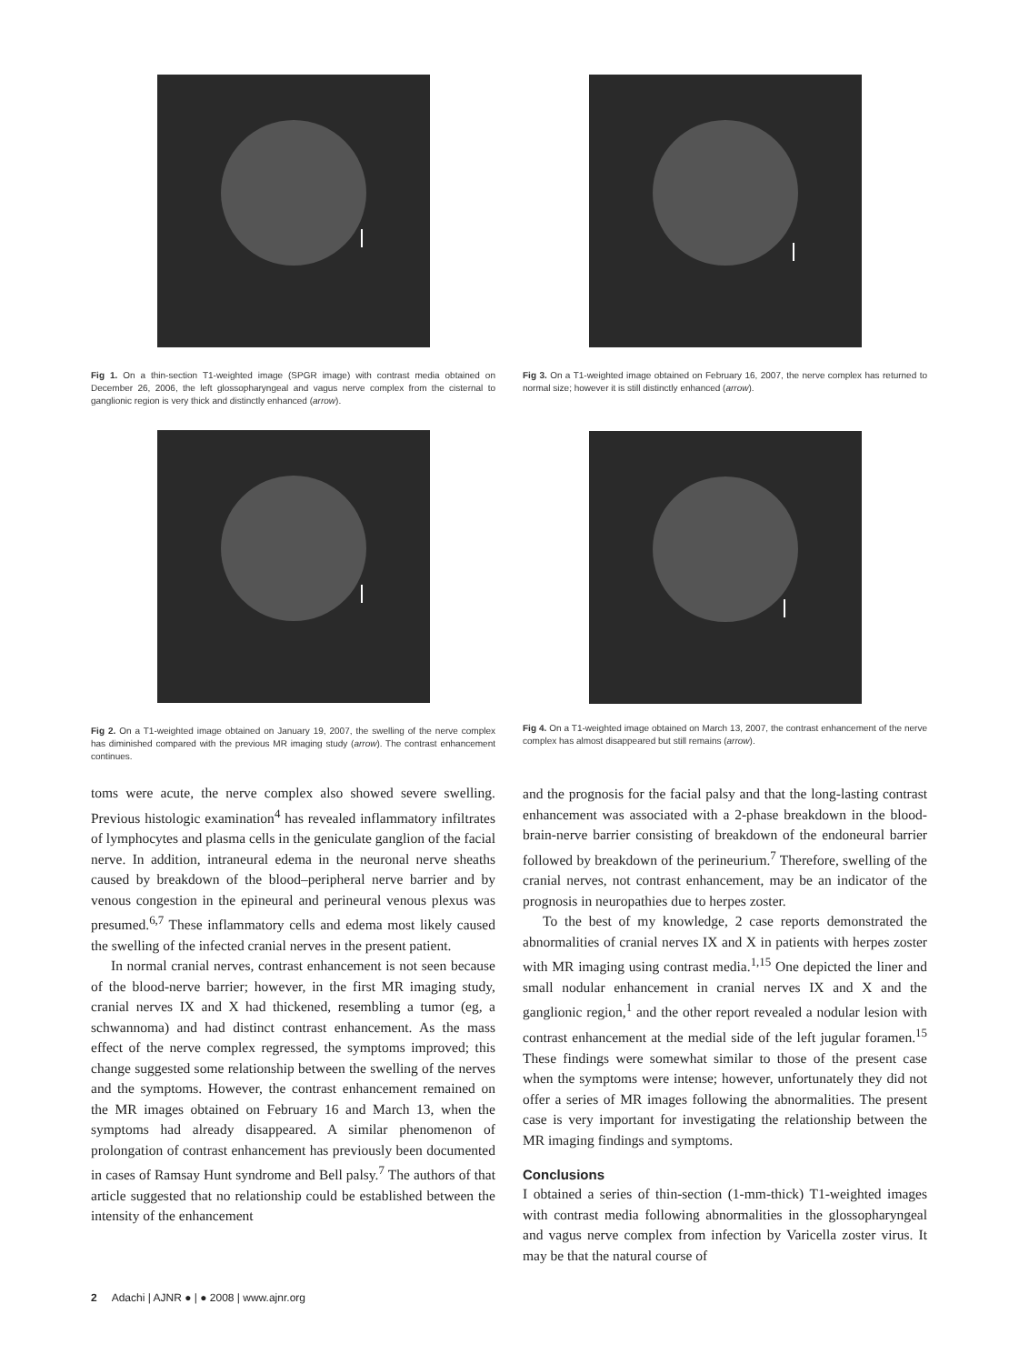Fig 1. On a thin-section T1-weighted image (SPGR image) with contrast media obtained on December 26, 2006, the left glossopharyngeal and vagus nerve complex from the cisternal to ganglionic region is very thick and distinctly enhanced (arrow).
Fig 2. On a T1-weighted image obtained on January 19, 2007, the swelling of the nerve complex has diminished compared with the previous MR imaging study (arrow). The contrast enhancement continues.
toms were acute, the nerve complex also showed severe swelling. Previous histologic examination<sup>4</sup> has revealed inflammatory infiltrates of lymphocytes and plasma cells in the geniculate ganglion of the facial nerve. In addition, intraneural edema in the neuronal nerve sheaths caused by breakdown of the blood–peripheral nerve barrier and by venous congestion in the epineural and perineural venous plexus was presumed.<sup>6,7</sup> These inflammatory cells and edema most likely caused the swelling of the infected cranial nerves in the present patient.
In normal cranial nerves, contrast enhancement is not seen because of the blood-nerve barrier; however, in the first MR imaging study, cranial nerves IX and X had thickened, resembling a tumor (eg, a schwannoma) and had distinct contrast enhancement. As the mass effect of the nerve complex regressed, the symptoms improved; this change suggested some relationship between the swelling of the nerves and the symptoms. However, the contrast enhancement remained on the MR images obtained on February 16 and March 13, when the symptoms had already disappeared. A similar phenomenon of prolongation of contrast enhancement has previously been documented in cases of Ramsay Hunt syndrome and Bell palsy.<sup>7</sup> The authors of that article suggested that no relationship could be established between the intensity of the enhancement
Fig 3. On a T1-weighted image obtained on February 16, 2007, the nerve complex has returned to normal size; however it is still distinctly enhanced (arrow).
Fig 4. On a T1-weighted image obtained on March 13, 2007, the contrast enhancement of the nerve complex has almost disappeared but still remains (arrow).
and the prognosis for the facial palsy and that the long-lasting contrast enhancement was associated with a 2-phase breakdown in the blood-brain-nerve barrier consisting of breakdown of the endoneural barrier followed by breakdown of the perineurium.<sup>7</sup> Therefore, swelling of the cranial nerves, not contrast enhancement, may be an indicator of the prognosis in neuropathies due to herpes zoster.
To the best of my knowledge, 2 case reports demonstrated the abnormalities of cranial nerves IX and X in patients with herpes zoster with MR imaging using contrast media.<sup>1,15</sup> One depicted the liner and small nodular enhancement in cranial nerves IX and X and the ganglionic region,<sup>1</sup> and the other report revealed a nodular lesion with contrast enhancement at the medial side of the left jugular foramen.<sup>15</sup> These findings were somewhat similar to those of the present case when the symptoms were intense; however, unfortunately they did not offer a series of MR images following the abnormalities. The present case is very important for investigating the relationship between the MR imaging findings and symptoms.
Conclusions
I obtained a series of thin-section (1-mm-thick) T1-weighted images with contrast media following abnormalities in the glossopharyngeal and vagus nerve complex from infection by Varicella zoster virus. It may be that the natural course of
2 Adachi | AJNR ● | ● 2008 | www.ajnr.org